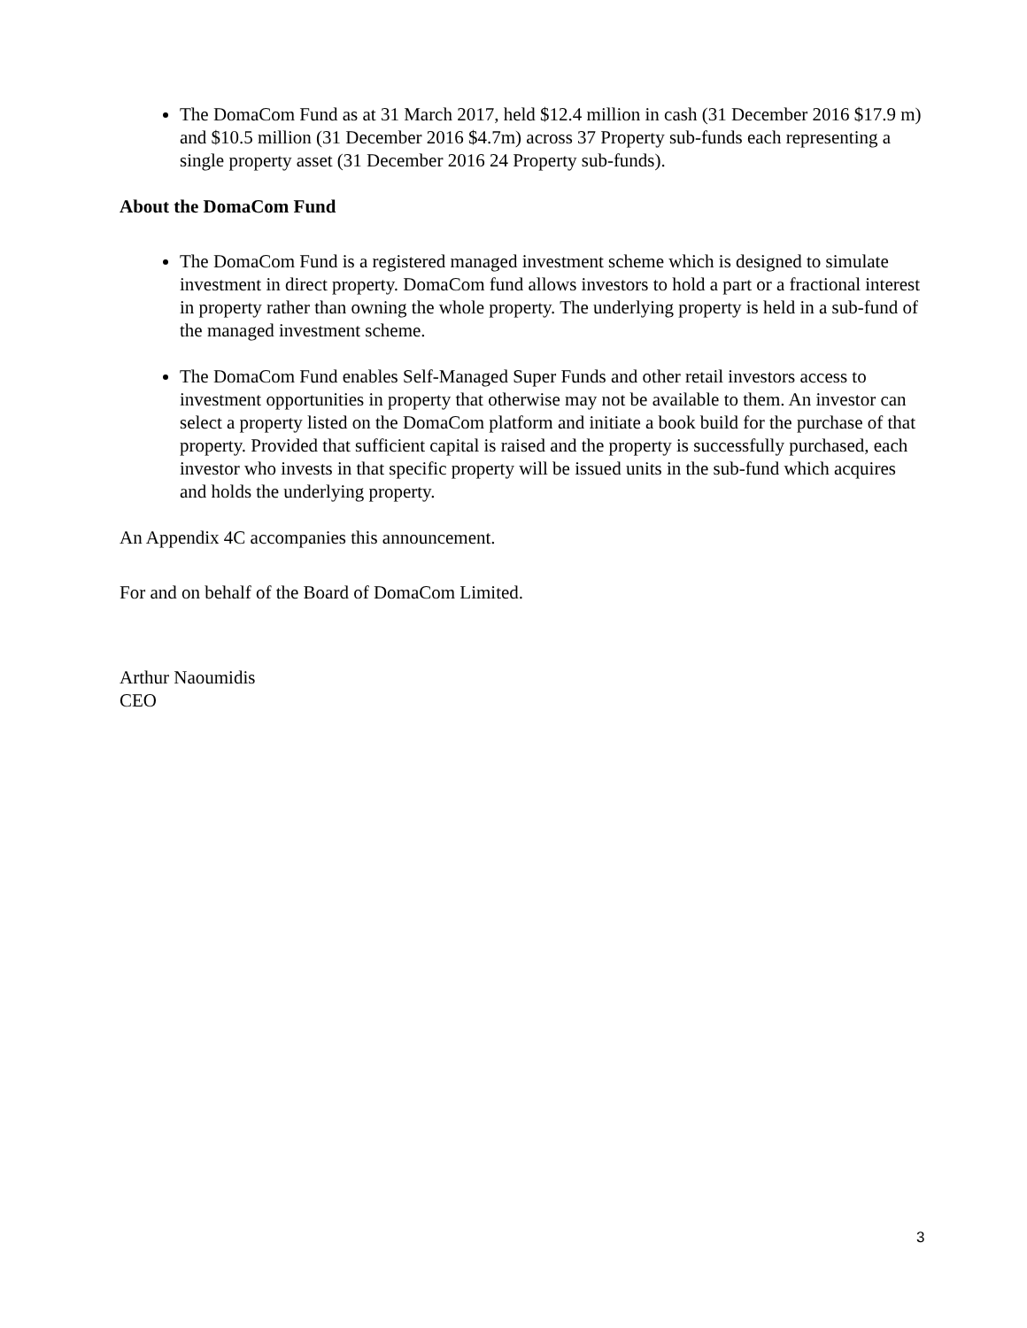The DomaCom Fund as at 31 March 2017, held $12.4 million in cash (31 December 2016 $17.9 m) and $10.5 million (31 December 2016 $4.7m) across 37 Property sub-funds each representing a single property asset (31 December 2016 24 Property sub-funds).
About the DomaCom Fund
The DomaCom Fund is a registered managed investment scheme which is designed to simulate investment in direct property. DomaCom fund allows investors to hold a part or a fractional interest in property rather than owning the whole property. The underlying property is held in a sub-fund of the managed investment scheme.
The DomaCom Fund enables Self-Managed Super Funds and other retail investors access to investment opportunities in property that otherwise may not be available to them. An investor can select a property listed on the DomaCom platform and initiate a book build for the purchase of that property. Provided that sufficient capital is raised and the property is successfully purchased, each investor who invests in that specific property will be issued units in the sub-fund which acquires and holds the underlying property.
An Appendix 4C accompanies this announcement.
For and on behalf of the Board of DomaCom Limited.
Arthur Naoumidis
CEO
3